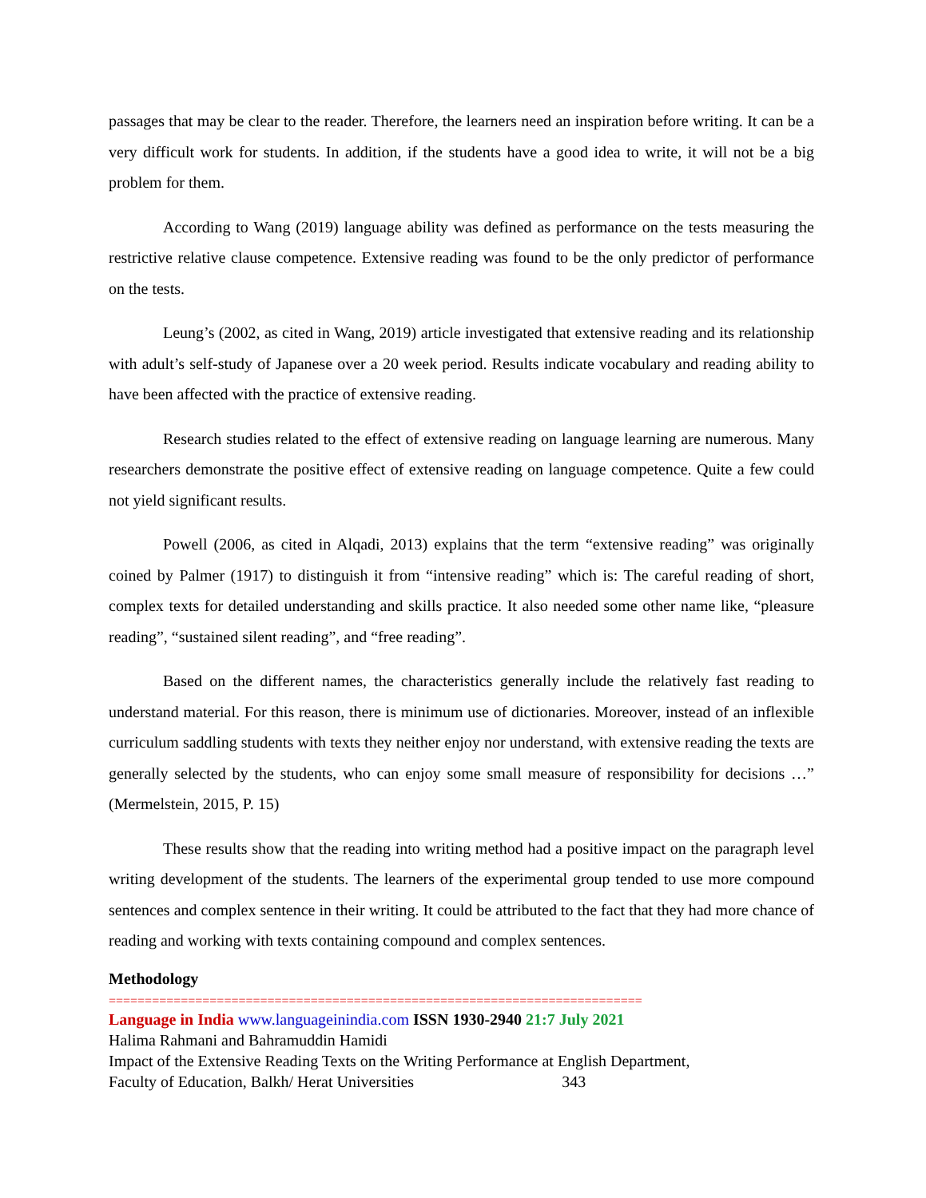passages that may be clear to the reader. Therefore, the learners need an inspiration before writing. It can be a very difficult work for students. In addition, if the students have a good idea to write, it will not be a big problem for them.
According to Wang (2019) language ability was defined as performance on the tests measuring the restrictive relative clause competence. Extensive reading was found to be the only predictor of performance on the tests.
Leung’s (2002, as cited in Wang, 2019) article investigated that extensive reading and its relationship with adult’s self-study of Japanese over a 20 week period. Results indicate vocabulary and reading ability to have been affected with the practice of extensive reading.
Research studies related to the effect of extensive reading on language learning are numerous. Many researchers demonstrate the positive effect of extensive reading on language competence. Quite a few could not yield significant results.
Powell (2006, as cited in Alqadi, 2013) explains that the term “extensive reading” was originally coined by Palmer (1917) to distinguish it from “intensive reading” which is: The careful reading of short, complex texts for detailed understanding and skills practice. It also needed some other name like, “pleasure reading”, “sustained silent reading”, and “free reading”.
Based on the different names, the characteristics generally include the relatively fast reading to understand material. For this reason, there is minimum use of dictionaries. Moreover, instead of an inflexible curriculum saddling students with texts they neither enjoy nor understand, with extensive reading the texts are generally selected by the students, who can enjoy some small measure of responsibility for decisions …” (Mermelstein, 2015, P. 15)
These results show that the reading into writing method had a positive impact on the paragraph level writing development of the students. The learners of the experimental group tended to use more compound sentences and complex sentence in their writing. It could be attributed to the fact that they had more chance of reading and working with texts containing compound and complex sentences.
Methodology
==========================================================================
Language in India www.languageinindia.com ISSN 1930-2940 21:7 July 2021
Halima Rahmani and Bahramuddin Hamidi
Impact of the Extensive Reading Texts on the Writing Performance at English Department,
Faculty of Education, Balkh/ Herat Universities 343